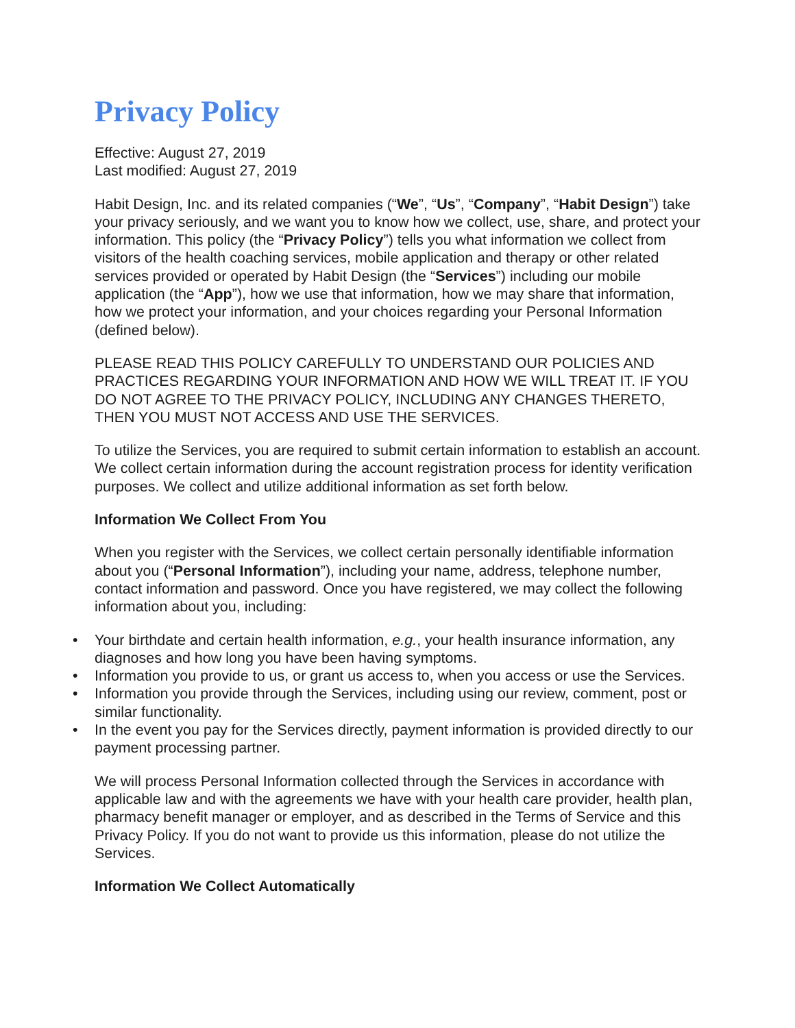Privacy Policy
Effective: August 27, 2019
Last modified: August 27, 2019
Habit Design, Inc. and its related companies (“We”, “Us”, “Company”, “Habit Design”) take your privacy seriously, and we want you to know how we collect, use, share, and protect your information. This policy (the “Privacy Policy”) tells you what information we collect from visitors of the health coaching services, mobile application and therapy or other related services provided or operated by Habit Design (the “Services”) including our mobile application (the “App”), how we use that information, how we may share that information, how we protect your information, and your choices regarding your Personal Information (defined below).
PLEASE READ THIS POLICY CAREFULLY TO UNDERSTAND OUR POLICIES AND PRACTICES REGARDING YOUR INFORMATION AND HOW WE WILL TREAT IT. IF YOU DO NOT AGREE TO THE PRIVACY POLICY, INCLUDING ANY CHANGES THERETO, THEN YOU MUST NOT ACCESS AND USE THE SERVICES.
To utilize the Services, you are required to submit certain information to establish an account. We collect certain information during the account registration process for identity verification purposes. We collect and utilize additional information as set forth below.
Information We Collect From You
When you register with the Services, we collect certain personally identifiable information about you (“Personal Information”), including your name, address, telephone number, contact information and password. Once you have registered, we may collect the following information about you, including:
• Your birthdate and certain health information, e.g., your health insurance information, any diagnoses and how long you have been having symptoms.
• Information you provide to us, or grant us access to, when you access or use the Services.
• Information you provide through the Services, including using our review, comment, post or similar functionality.
• In the event you pay for the Services directly, payment information is provided directly to our payment processing partner.
We will process Personal Information collected through the Services in accordance with applicable law and with the agreements we have with your health care provider, health plan, pharmacy benefit manager or employer, and as described in the Terms of Service and this Privacy Policy. If you do not want to provide us this information, please do not utilize the Services.
Information We Collect Automatically